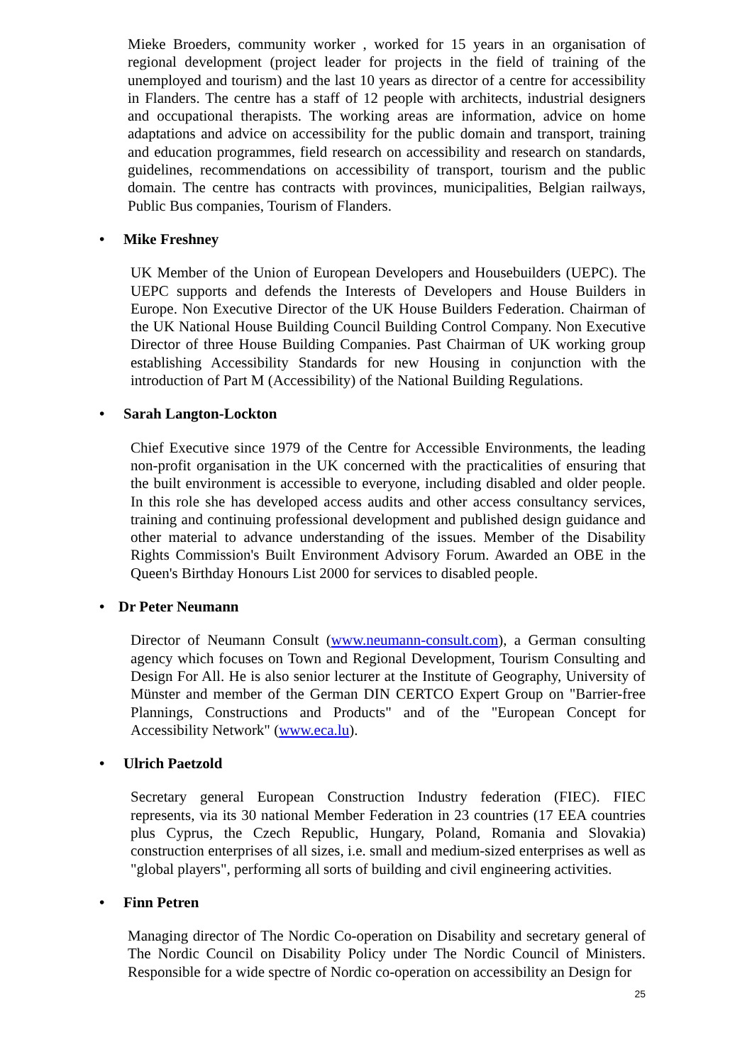Mieke Broeders, community worker , worked for 15 years in an organisation of regional development (project leader for projects in the field of training of the unemployed and tourism) and the last 10 years as director of a centre for accessibility in Flanders. The centre has a staff of 12 people with architects, industrial designers and occupational therapists. The working areas are information, advice on home adaptations and advice on accessibility for the public domain and transport, training and education programmes, field research on accessibility and research on standards, guidelines, recommendations on accessibility of transport, tourism and the public domain. The centre has contracts with provinces, municipalities, Belgian railways, Public Bus companies, Tourism of Flanders.
• Mike Freshney
UK Member of the Union of European Developers and Housebuilders (UEPC). The UEPC supports and defends the Interests of Developers and House Builders in Europe. Non Executive Director of the UK House Builders Federation. Chairman of the UK National House Building Council Building Control Company. Non Executive Director of three House Building Companies. Past Chairman of UK working group establishing Accessibility Standards for new Housing in conjunction with the introduction of Part M (Accessibility) of the National Building Regulations.
• Sarah Langton-Lockton
Chief Executive since 1979 of the Centre for Accessible Environments, the leading non-profit organisation in the UK concerned with the practicalities of ensuring that the built environment is accessible to everyone, including disabled and older people. In this role she has developed access audits and other access consultancy services, training and continuing professional development and published design guidance and other material to advance understanding of the issues. Member of the Disability Rights Commission's Built Environment Advisory Forum. Awarded an OBE in the Queen's Birthday Honours List 2000 for services to disabled people.
• Dr Peter Neumann
Director of Neumann Consult (www.neumann-consult.com), a German consulting agency which focuses on Town and Regional Development, Tourism Consulting and Design For All. He is also senior lecturer at the Institute of Geography, University of Münster and member of the German DIN CERTCO Expert Group on "Barrier-free Plannings, Constructions and Products" and of the "European Concept for Accessibility Network" (www.eca.lu).
• Ulrich Paetzold
Secretary general European Construction Industry federation (FIEC). FIEC represents, via its 30 national Member Federation in 23 countries (17 EEA countries plus Cyprus, the Czech Republic, Hungary, Poland, Romania and Slovakia) construction enterprises of all sizes, i.e. small and medium-sized enterprises as well as "global players", performing all sorts of building and civil engineering activities.
• Finn Petren
Managing director of The Nordic Co-operation on Disability and secretary general of The Nordic Council on Disability Policy under The Nordic Council of Ministers. Responsible for a wide spectre of Nordic co-operation on accessibility an Design for
25